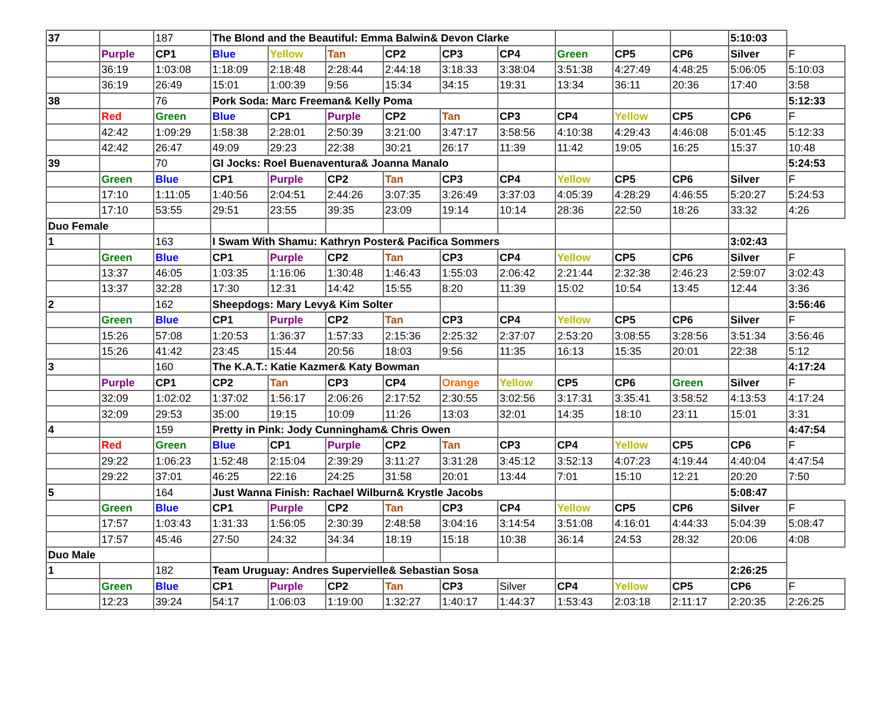| 37 | | 187 | The Blond and the Beautiful: Emma Balwin& Devon Clarke | | | | | | | | | 5:10:03 | |
| | Purple | CP1 | Blue | Yellow | Tan | CP2 | CP3 | CP4 | Green | CP5 | CP6 | Silver | F |
| | 36:19 | 1:03:08 | 1:18:09 | 2:18:48 | 2:28:44 | 2:44:18 | 3:18:33 | 3:38:04 | 3:51:38 | 4:27:49 | 4:48:25 | 5:06:05 | 5:10:03 |
| | 36:19 | 26:49 | 15:01 | 1:00:39 | 9:56 | 15:34 | 34:15 | 19:31 | 13:34 | 36:11 | 20:36 | 17:40 | 3:58 |
| 38 | | 76 | Pork Soda: Marc Freeman& Kelly Poma | | | | | | | | | | 5:12:33 |
| | Red | Green | Blue | CP1 | Purple | CP2 | Tan | CP3 | CP4 | Yellow | CP5 | CP6 | F |
| | 42:42 | 1:09:29 | 1:58:38 | 2:28:01 | 2:50:39 | 3:21:00 | 3:47:17 | 3:58:56 | 4:10:38 | 4:29:43 | 4:46:08 | 5:01:45 | 5:12:33 |
| | 42:42 | 26:47 | 49:09 | 29:23 | 22:38 | 30:21 | 26:17 | 11:39 | 11:42 | 19:05 | 16:25 | 15:37 | 10:48 |
| 39 | | 70 | GI Jocks: Roel Buenaventura& Joanna Manalo | | | | | | | | | | 5:24:53 |
| | Green | Blue | CP1 | Purple | CP2 | Tan | CP3 | CP4 | Yellow | CP5 | CP6 | Silver | F |
| | 17:10 | 1:11:05 | 1:40:56 | 2:04:51 | 2:44:26 | 3:07:35 | 3:26:49 | 3:37:03 | 4:05:39 | 4:28:29 | 4:46:55 | 5:20:27 | 5:24:53 |
| | 17:10 | 53:55 | 29:51 | 23:55 | 39:35 | 23:09 | 19:14 | 10:14 | 28:36 | 22:50 | 18:26 | 33:32 | 4:26 |
| Duo Female | | | | | | | | | | | | | |
| 1 | | 163 | I Swam With Shamu: Kathryn Poster& Pacifica Sommers | | | | | | | | | 3:02:43 | |
| | Green | Blue | CP1 | Purple | CP2 | Tan | CP3 | CP4 | Yellow | CP5 | CP6 | Silver | F |
| | 13:37 | 46:05 | 1:03:35 | 1:16:06 | 1:30:48 | 1:46:43 | 1:55:03 | 2:06:42 | 2:21:44 | 2:32:38 | 2:46:23 | 2:59:07 | 3:02:43 |
| | 13:37 | 32:28 | 17:30 | 12:31 | 14:42 | 15:55 | 8:20 | 11:39 | 15:02 | 10:54 | 13:45 | 12:44 | 3:36 |
| 2 | | 162 | Sheepdogs: Mary Levy& Kim Solter | | | | | | | | | | 3:56:46 |
| | Green | Blue | CP1 | Purple | CP2 | Tan | CP3 | CP4 | Yellow | CP5 | CP6 | Silver | F |
| | 15:26 | 57:08 | 1:20:53 | 1:36:37 | 1:57:33 | 2:15:36 | 2:25:32 | 2:37:07 | 2:53:20 | 3:08:55 | 3:28:56 | 3:51:34 | 3:56:46 |
| | 15:26 | 41:42 | 23:45 | 15:44 | 20:56 | 18:03 | 9:56 | 11:35 | 16:13 | 15:35 | 20:01 | 22:38 | 5:12 |
| 3 | | 160 | The K.A.T.: Katie Kazmer& Katy Bowman | | | | | | | | | | 4:17:24 |
| | Purple | CP1 | CP2 | Tan | CP3 | CP4 | Orange | Yellow | CP5 | CP6 | Green | Silver | F |
| | 32:09 | 1:02:02 | 1:37:02 | 1:56:17 | 2:06:26 | 2:17:52 | 2:30:55 | 3:02:56 | 3:17:31 | 3:35:41 | 3:58:52 | 4:13:53 | 4:17:24 |
| | 32:09 | 29:53 | 35:00 | 19:15 | 10:09 | 11:26 | 13:03 | 32:01 | 14:35 | 18:10 | 23:11 | 15:01 | 3:31 |
| 4 | | 159 | Pretty in Pink: Jody Cunningham& Chris Owen | | | | | | | | | | 4:47:54 |
| | Red | Green | Blue | CP1 | Purple | CP2 | Tan | CP3 | CP4 | Yellow | CP5 | CP6 | F |
| | 29:22 | 1:06:23 | 1:52:48 | 2:15:04 | 2:39:29 | 3:11:27 | 3:31:28 | 3:45:12 | 3:52:13 | 4:07:23 | 4:19:44 | 4:40:04 | 4:47:54 |
| | 29:22 | 37:01 | 46:25 | 22:16 | 24:25 | 31:58 | 20:01 | 13:44 | 7:01 | 15:10 | 12:21 | 20:20 | 7:50 |
| 5 | | 164 | Just Wanna Finish: Rachael Wilburn& Krystle Jacobs | | | | | | | | | 5:08:47 | |
| | Green | Blue | CP1 | Purple | CP2 | Tan | CP3 | CP4 | Yellow | CP5 | CP6 | Silver | F |
| | 17:57 | 1:03:43 | 1:31:33 | 1:56:05 | 2:30:39 | 2:48:58 | 3:04:16 | 3:14:54 | 3:51:08 | 4:16:01 | 4:44:33 | 5:04:39 | 5:08:47 |
| | 17:57 | 45:46 | 27:50 | 24:32 | 34:34 | 18:19 | 15:18 | 10:38 | 36:14 | 24:53 | 28:32 | 20:06 | 4:08 |
| Duo Male | | | | | | | | | | | | | |
| 1 | | 182 | Team Uruguay: Andres Supervielle& Sebastian Sosa | | | | | | | | | 2:26:25 | |
| | Green | Blue | CP1 | Purple | CP2 | Tan | CP3 | Silver | CP4 | Yellow | CP5 | CP6 | F |
| | 12:23 | 39:24 | 54:17 | 1:06:03 | 1:19:00 | 1:32:27 | 1:40:17 | 1:44:37 | 1:53:43 | 2:03:18 | 2:11:17 | 2:20:35 | 2:26:25 |